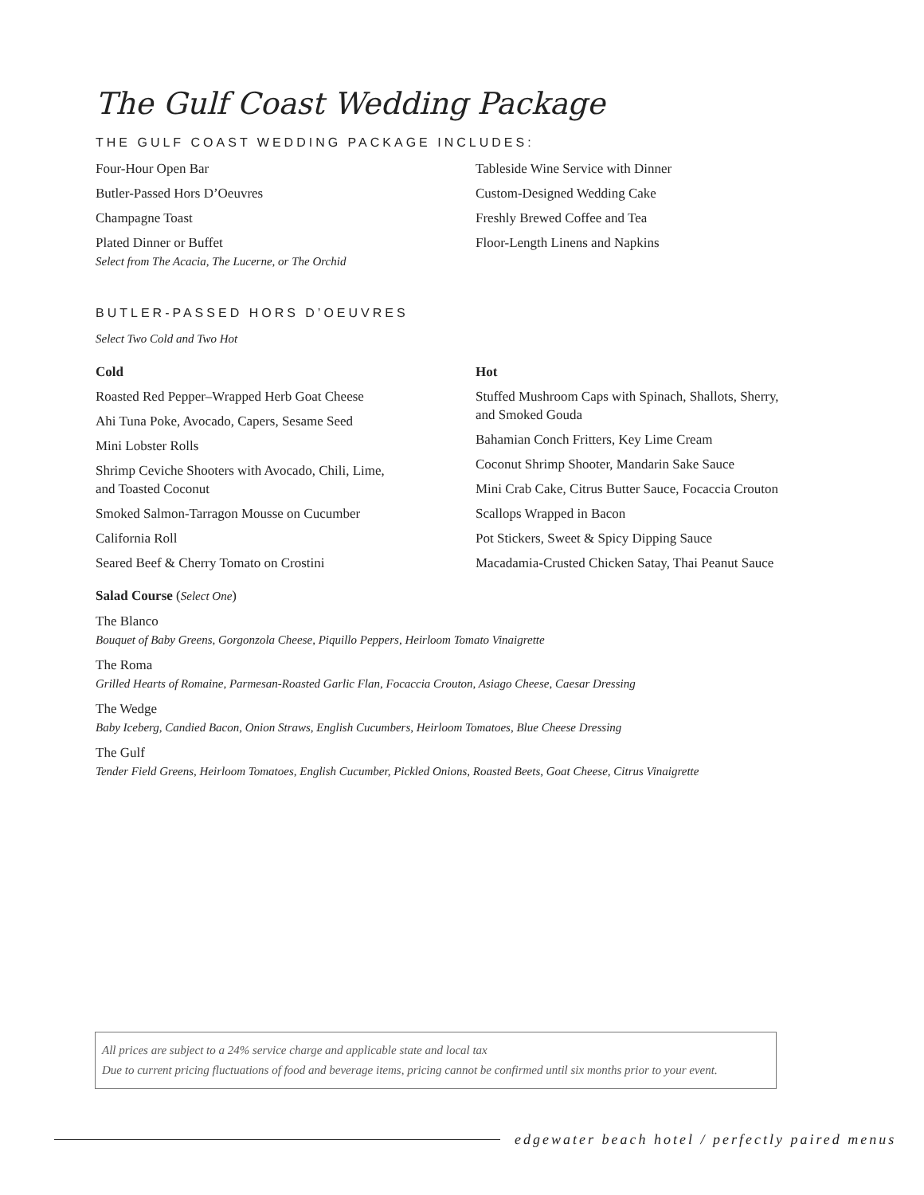The Gulf Coast Wedding Package
THE GULF COAST WEDDING PACKAGE INCLUDES:
Four-Hour Open Bar
Butler-Passed Hors D’Oeuvres
Champagne Toast
Plated Dinner or Buffet
Select from The Acacia, The Lucerne, or The Orchid
Tableside Wine Service with Dinner
Custom-Designed Wedding Cake
Freshly Brewed Coffee and Tea
Floor-Length Linens and Napkins
BUTLER-PASSED HORS D’OEUVRES
Select Two Cold and Two Hot
Cold
Roasted Red Pepper–Wrapped Herb Goat Cheese
Ahi Tuna Poke, Avocado, Capers, Sesame Seed
Mini Lobster Rolls
Shrimp Ceviche Shooters with Avocado, Chili, Lime,
and Toasted Coconut
Smoked Salmon-Tarragon Mousse on Cucumber
California Roll
Seared Beef & Cherry Tomato on Crostini
Hot
Stuffed Mushroom Caps with Spinach, Shallots, Sherry,
and Smoked Gouda
Bahamian Conch Fritters, Key Lime Cream
Coconut Shrimp Shooter, Mandarin Sake Sauce
Mini Crab Cake, Citrus Butter Sauce, Focaccia Crouton
Scallops Wrapped in Bacon
Pot Stickers, Sweet & Spicy Dipping Sauce
Macadamia-Crusted Chicken Satay, Thai Peanut Sauce
Salad Course (Select One)
The Blanco
Bouquet of Baby Greens, Gorgonzola Cheese, Piquillo Peppers, Heirloom Tomato Vinaigrette
The Roma
Grilled Hearts of Romaine, Parmesan-Roasted Garlic Flan, Focaccia Crouton, Asiago Cheese, Caesar Dressing
The Wedge
Baby Iceberg, Candied Bacon, Onion Straws, English Cucumbers, Heirloom Tomatoes, Blue Cheese Dressing
The Gulf
Tender Field Greens, Heirloom Tomatoes, English Cucumber, Pickled Onions, Roasted Beets, Goat Cheese, Citrus Vinaigrette
All prices are subject to a 24% service charge and applicable state and local tax
Due to current pricing fluctuations of food and beverage items, pricing cannot be confirmed until six months prior to your event.
edgewater beach hotel / perfectly paired menus